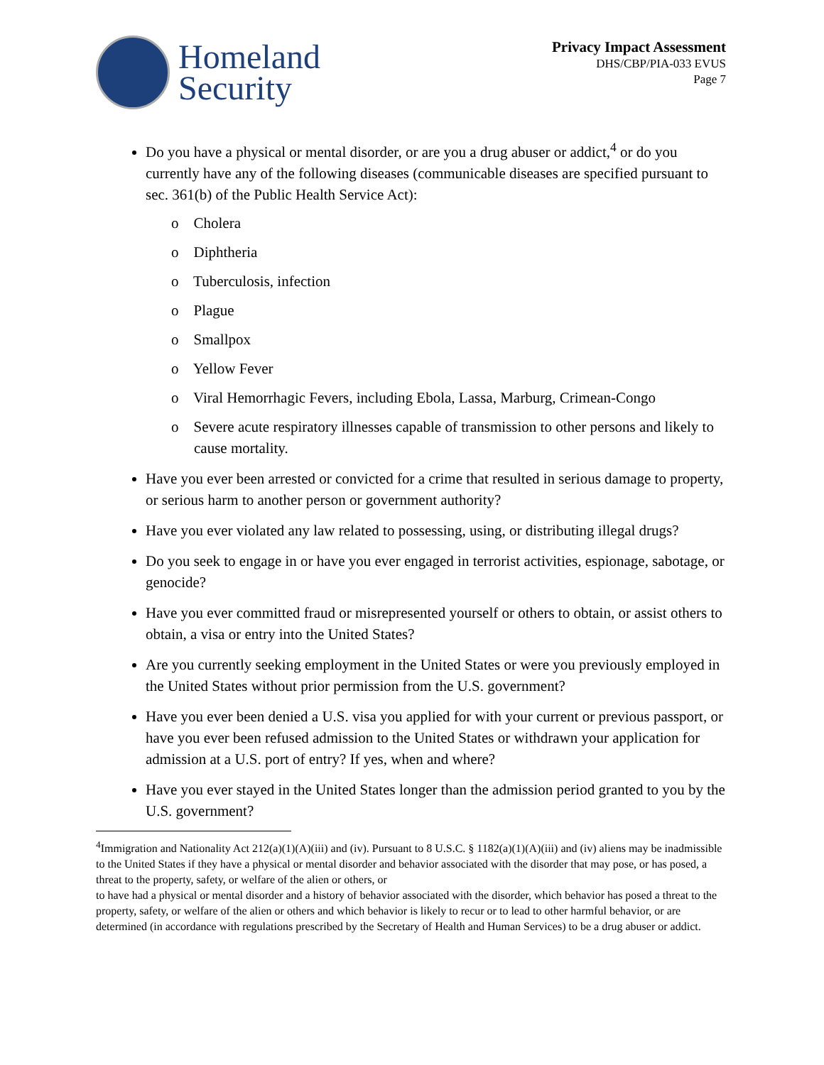Homeland
Security
Privacy Impact Assessment
DHS/CBP/PIA-033 EVUS
Page 7
Do you have a physical or mental disorder, or are you a drug abuser or addict,<sup>4</sup> or do you currently have any of the following diseases (communicable diseases are specified pursuant to sec. 361(b) of the Public Health Service Act):
o Cholera
o Diphtheria
o Tuberculosis, infection
o Plague
o Smallpox
o Yellow Fever
o Viral Hemorrhagic Fevers, including Ebola, Lassa, Marburg, Crimean-Congo
o Severe acute respiratory illnesses capable of transmission to other persons and likely to cause mortality.
Have you ever been arrested or convicted for a crime that resulted in serious damage to property, or serious harm to another person or government authority?
Have you ever violated any law related to possessing, using, or distributing illegal drugs?
Do you seek to engage in or have you ever engaged in terrorist activities, espionage, sabotage, or genocide?
Have you ever committed fraud or misrepresented yourself or others to obtain, or assist others to obtain, a visa or entry into the United States?
Are you currently seeking employment in the United States or were you previously employed in the United States without prior permission from the U.S. government?
Have you ever been denied a U.S. visa you applied for with your current or previous passport, or have you ever been refused admission to the United States or withdrawn your application for admission at a U.S. port of entry? If yes, when and where?
Have you ever stayed in the United States longer than the admission period granted to you by the U.S. government?
<sup>4</sup> Immigration and Nationality Act 212(a)(1)(A)(iii) and (iv). Pursuant to 8 U.S.C. § 1182(a)(1)(A)(iii) and (iv) aliens may be inadmissible to the United States if they have a physical or mental disorder and behavior associated with the disorder that may pose, or has posed, a threat to the property, safety, or welfare of the alien or others, or
to have had a physical or mental disorder and a history of behavior associated with the disorder, which behavior has posed a threat to the property, safety, or welfare of the alien or others and which behavior is likely to recur or to lead to other harmful behavior, or are determined (in accordance with regulations prescribed by the Secretary of Health and Human Services) to be a drug abuser or addict.